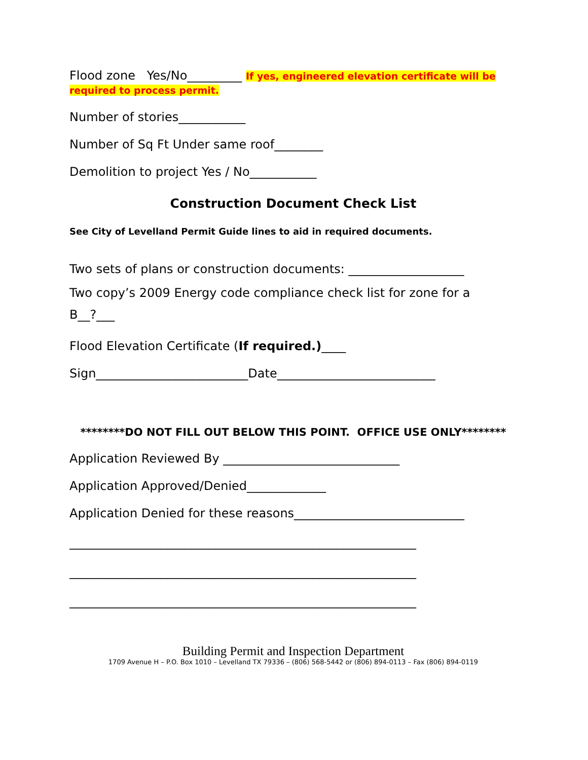Flood zone Yes/No_________ If yes, engineered elevation certificate will be
required to process permit.
Number of stories___________
Number of Sq Ft Under same roof________
Demolition to project Yes / No___________
Construction Document Check List
See City of Levelland Permit Guide lines to aid in required documents.
Two sets of plans or construction documents: ___________________
Two copy’s 2009 Energy code compliance check list for zone for a
B__?___
Flood Elevation Certificate (If required.)____
Sign_________________________Date__________________________
********DO NOT FILL OUT BELOW THIS POINT. OFFICE USE ONLY********
Application Reviewed By _____________________________
Application Approved/Denied_____________
Application Denied for these reasons____________________________
_________________________________________________________
_________________________________________________________
_________________________________________________________
Building Permit and Inspection Department
1709 Avenue H – P.O. Box 1010 – Levelland TX 79336 – (806) 568-5442 or (806) 894-0113 – Fax (806) 894-0119